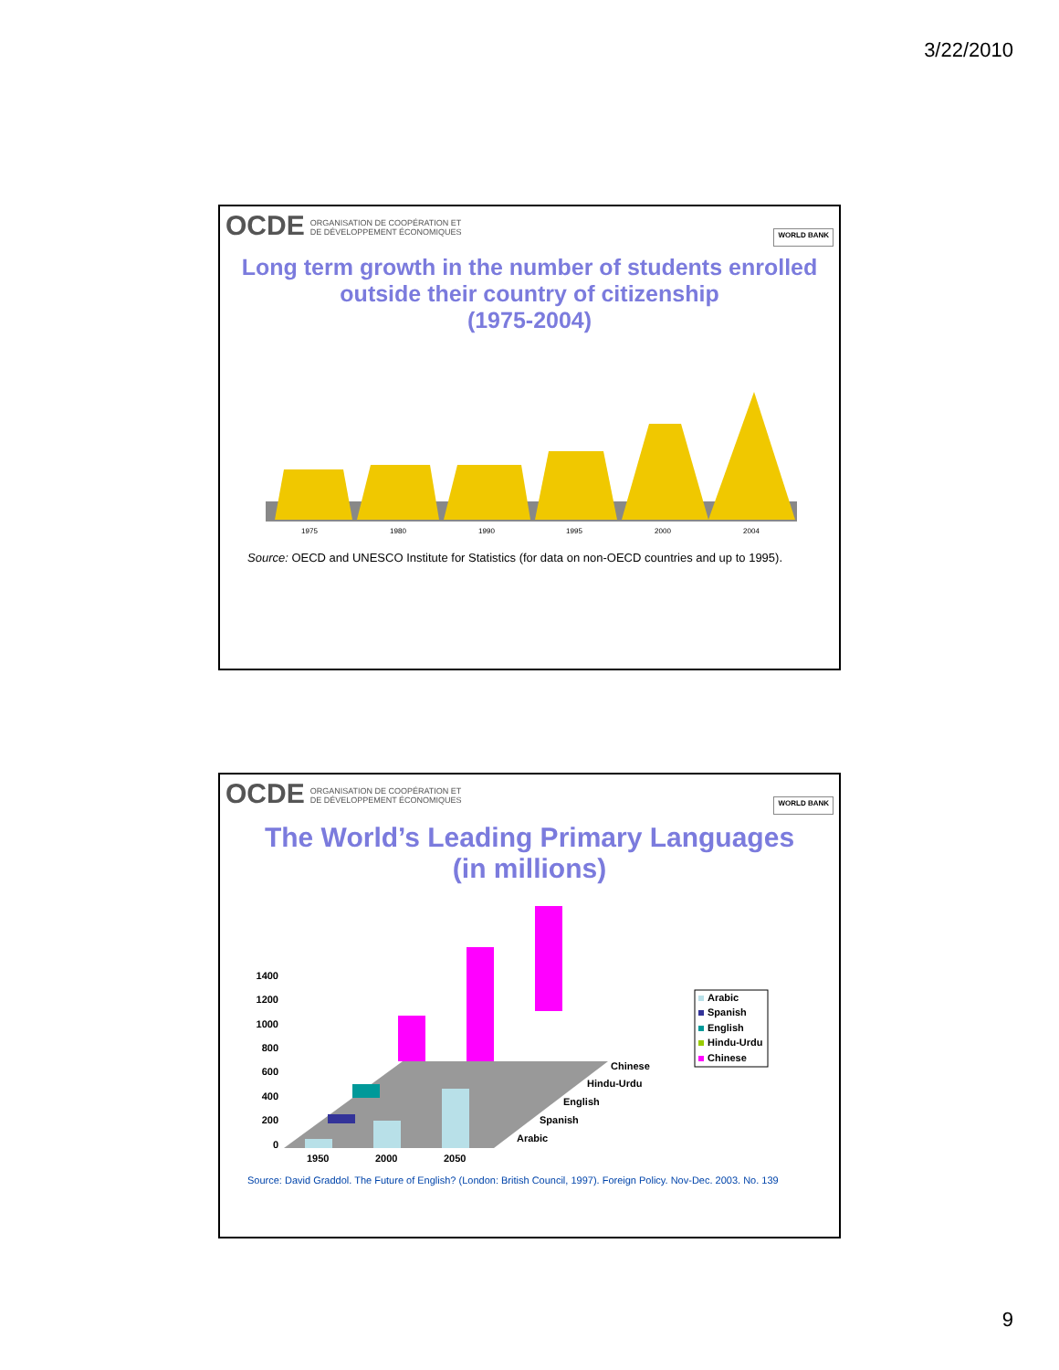3/22/2010
OCDE ORGANISATION DE COOPÉRATION ET
DE DÉVELOPPEMENT ÉCONOMIQUES
WORLD BANK
Long term growth in the number of students enrolled
outside their country of citizenship
(1975-2004)
1975
1980
1990
1995
2000
2004
Source: OECD and UNESCO Institute for Statistics (for data on non-OECD countries and up to 1995).
OCDE ORGANISATION DE COOPÉRATION ET
DE DÉVELOPPEMENT ÉCONOMIQUES
WORLD BANK
The World’s Leading Primary Languages
(in millions)
1400
1200
1000
800
600
400
200
0
1950
2000
2050
Arabic
Spanish
English
Hindu-Urdu
Chinese
Arabic
Spanish
English
Hindu-Urdu
Chinese
Source: David Graddol. The Future of English? (London: British Council, 1997). Foreign Policy. Nov-Dec. 2003. No. 139
9